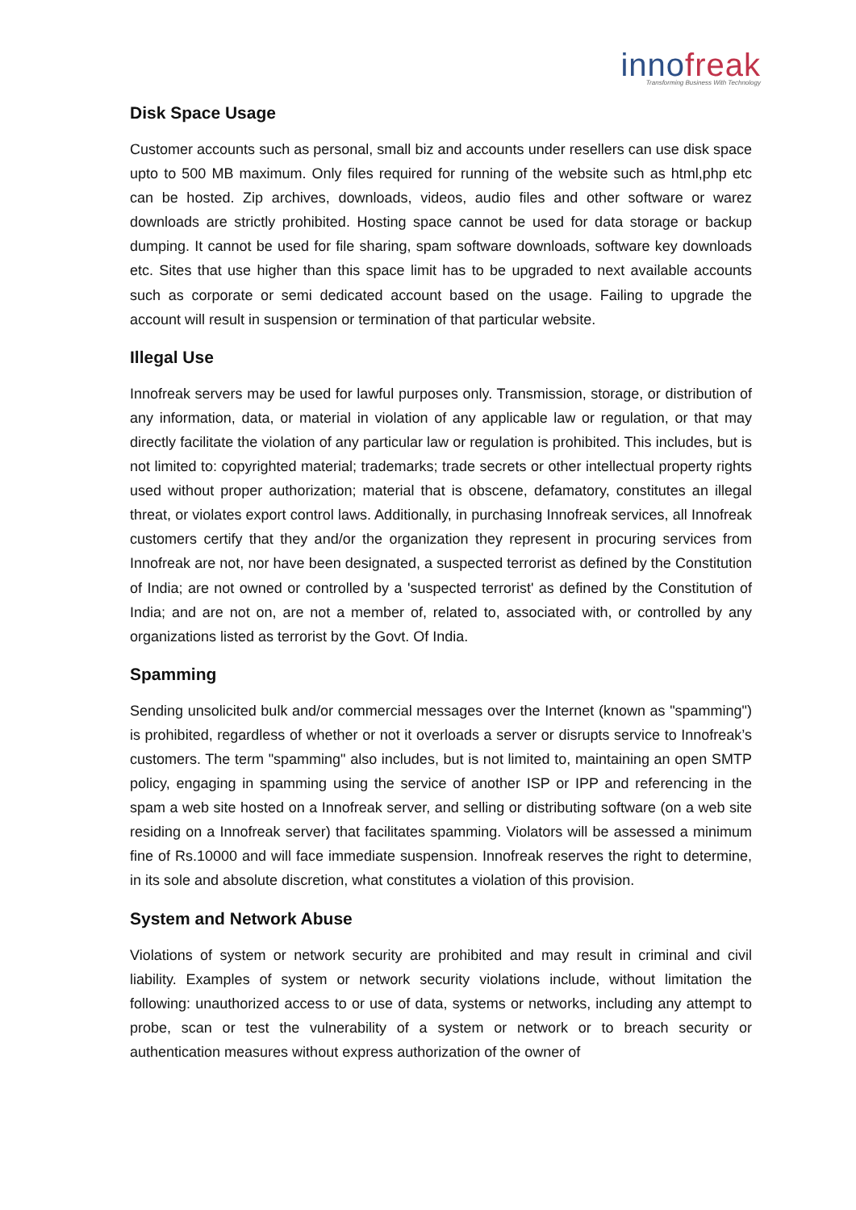innofreak
Transforming Business With Technology
Disk Space Usage
Customer accounts such as personal, small biz and accounts under resellers can use disk space upto to 500 MB maximum. Only files required for running of the website such as html,php etc can be hosted. Zip archives, downloads, videos, audio files and other software or warez downloads are strictly prohibited. Hosting space cannot be used for data storage or backup dumping. It cannot be used for file sharing, spam software downloads, software key downloads etc. Sites that use higher than this space limit has to be upgraded to next available accounts such as corporate or semi dedicated account based on the usage. Failing to upgrade the account will result in suspension or termination of that particular website.
Illegal Use
Innofreak servers may be used for lawful purposes only. Transmission, storage, or distribution of any information, data, or material in violation of any applicable law or regulation, or that may directly facilitate the violation of any particular law or regulation is prohibited. This includes, but is not limited to: copyrighted material; trademarks; trade secrets or other intellectual property rights used without proper authorization; material that is obscene, defamatory, constitutes an illegal threat, or violates export control laws. Additionally, in purchasing Innofreak services, all Innofreak customers certify that they and/or the organization they represent in procuring services from Innofreak are not, nor have been designated, a suspected terrorist as defined by the Constitution of India; are not owned or controlled by a 'suspected terrorist' as defined by the Constitution of India; and are not on, are not a member of, related to, associated with, or controlled by any organizations listed as terrorist by the Govt. Of India.
Spamming
Sending unsolicited bulk and/or commercial messages over the Internet (known as "spamming") is prohibited, regardless of whether or not it overloads a server or disrupts service to Innofreak’s customers. The term "spamming" also includes, but is not limited to, maintaining an open SMTP policy, engaging in spamming using the service of another ISP or IPP and referencing in the spam a web site hosted on a Innofreak server, and selling or distributing software (on a web site residing on a Innofreak server) that facilitates spamming. Violators will be assessed a minimum fine of Rs.10000 and will face immediate suspension. Innofreak reserves the right to determine, in its sole and absolute discretion, what constitutes a violation of this provision.
System and Network Abuse
Violations of system or network security are prohibited and may result in criminal and civil liability. Examples of system or network security violations include, without limitation the following: unauthorized access to or use of data, systems or networks, including any attempt to probe, scan or test the vulnerability of a system or network or to breach security or authentication measures without express authorization of the owner of